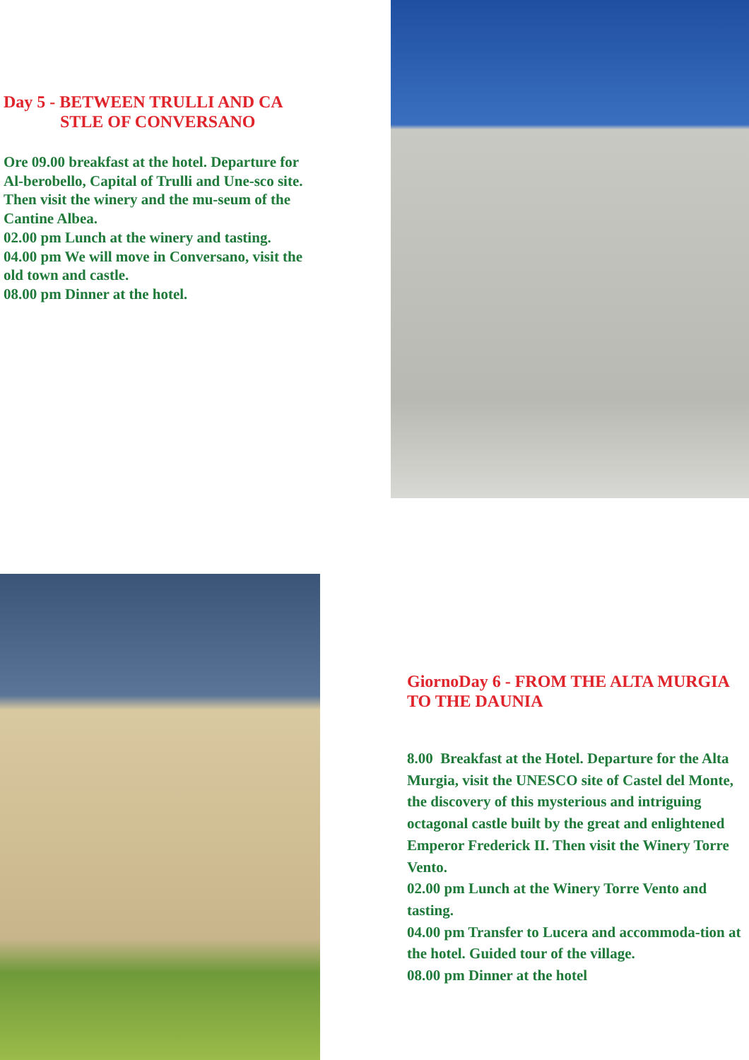Day 5 - BETWEEN TRULLI AND CA
STLE OF CONVERSANO
Ore 09.00 breakfast at the hotel. Departure for Al-berobello, Capital of Trulli and Une-sco site. Then visit the winery and the mu-seum of the Cantine Albea.
02.00 pm Lunch at the winery and tasting.
04.00 pm We will move in Conversano, visit the old town and castle.
08.00 pm Dinner at the hotel.
GiornoDay 6 - FROM THE ALTA MURGIA TO THE DAUNIA
8.00 Breakfast at the Hotel. Departure for the Alta Murgia, visit the UNESCO site of Castel del Monte, the discovery of this mysterious and intriguing octagonal castle built by the great and enlightened Emperor Frederick II. Then visit the Winery Torre Vento.
02.00 pm Lunch at the Winery Torre Vento and tasting.
04.00 pm Transfer to Lucera and accommoda-tion at the hotel. Guided tour of the village.
08.00 pm Dinner at the hotel